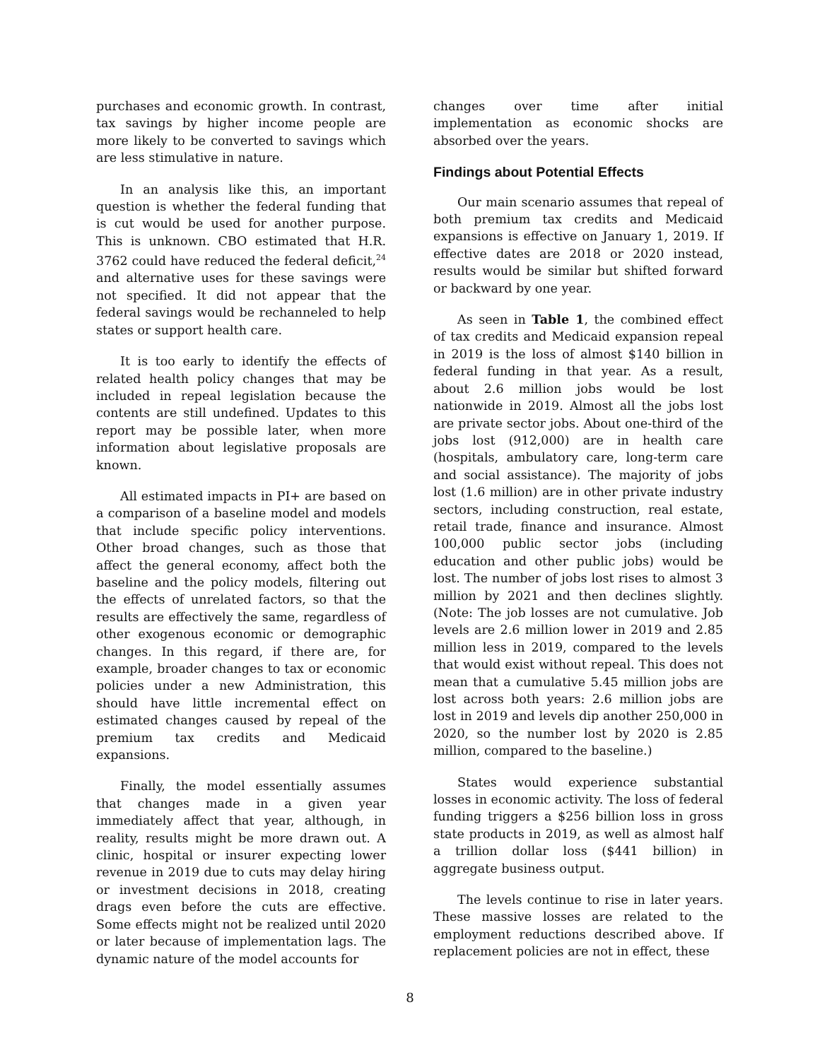purchases and economic growth. In contrast, tax savings by higher income people are more likely to be converted to savings which are less stimulative in nature.
In an analysis like this, an important question is whether the federal funding that is cut would be used for another purpose. This is unknown. CBO estimated that H.R. 3762 could have reduced the federal deficit,<sup>24</sup> and alternative uses for these savings were not specified. It did not appear that the federal savings would be rechanneled to help states or support health care.
It is too early to identify the effects of related health policy changes that may be included in repeal legislation because the contents are still undefined. Updates to this report may be possible later, when more information about legislative proposals are known.
All estimated impacts in PI+ are based on a comparison of a baseline model and models that include specific policy interventions. Other broad changes, such as those that affect the general economy, affect both the baseline and the policy models, filtering out the effects of unrelated factors, so that the results are effectively the same, regardless of other exogenous economic or demographic changes. In this regard, if there are, for example, broader changes to tax or economic policies under a new Administration, this should have little incremental effect on estimated changes caused by repeal of the premium tax credits and Medicaid expansions.
Finally, the model essentially assumes that changes made in a given year immediately affect that year, although, in reality, results might be more drawn out. A clinic, hospital or insurer expecting lower revenue in 2019 due to cuts may delay hiring or investment decisions in 2018, creating drags even before the cuts are effective. Some effects might not be realized until 2020 or later because of implementation lags. The dynamic nature of the model accounts for
changes over time after initial implementation as economic shocks are absorbed over the years.
Findings about Potential Effects
Our main scenario assumes that repeal of both premium tax credits and Medicaid expansions is effective on January 1, 2019. If effective dates are 2018 or 2020 instead, results would be similar but shifted forward or backward by one year.
As seen in Table 1, the combined effect of tax credits and Medicaid expansion repeal in 2019 is the loss of almost $140 billion in federal funding in that year. As a result, about 2.6 million jobs would be lost nationwide in 2019. Almost all the jobs lost are private sector jobs. About one-third of the jobs lost (912,000) are in health care (hospitals, ambulatory care, long-term care and social assistance). The majority of jobs lost (1.6 million) are in other private industry sectors, including construction, real estate, retail trade, finance and insurance. Almost 100,000 public sector jobs (including education and other public jobs) would be lost. The number of jobs lost rises to almost 3 million by 2021 and then declines slightly. (Note: The job losses are not cumulative. Job levels are 2.6 million lower in 2019 and 2.85 million less in 2019, compared to the levels that would exist without repeal. This does not mean that a cumulative 5.45 million jobs are lost across both years: 2.6 million jobs are lost in 2019 and levels dip another 250,000 in 2020, so the number lost by 2020 is 2.85 million, compared to the baseline.)
States would experience substantial losses in economic activity. The loss of federal funding triggers a $256 billion loss in gross state products in 2019, as well as almost half a trillion dollar loss ($441 billion) in aggregate business output.
The levels continue to rise in later years. These massive losses are related to the employment reductions described above. If replacement policies are not in effect, these
8